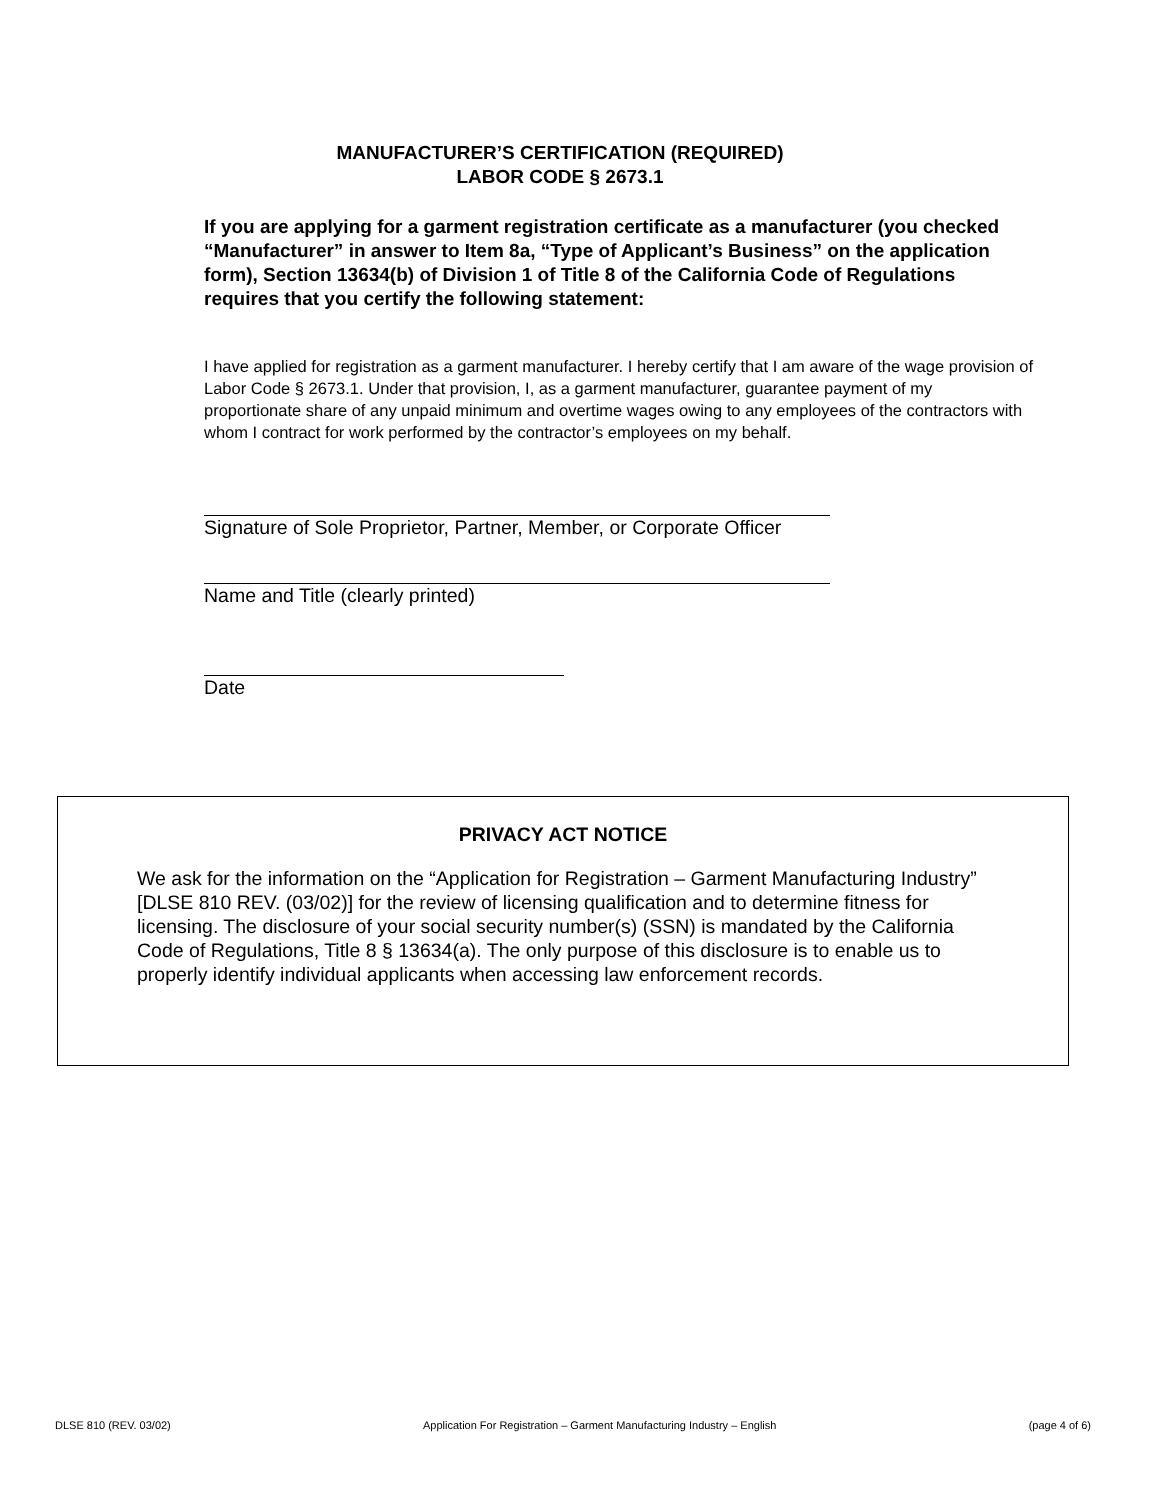MANUFACTURER’S CERTIFICATION (REQUIRED)
LABOR CODE § 2673.1
If you are applying for a garment registration certificate as a manufacturer (you checked “Manufacturer” in answer to Item 8a, “Type of Applicant’s Business” on the application form), Section 13634(b) of Division 1 of Title 8 of the California Code of Regulations requires that you certify the following statement:
I have applied for registration as a garment manufacturer. I hereby certify that I am aware of the wage provision of Labor Code § 2673.1. Under that provision, I, as a garment manufacturer, guarantee payment of my proportionate share of any unpaid minimum and overtime wages owing to any employees of the contractors with whom I contract for work performed by the contractor’s employees on my behalf.
Signature of Sole Proprietor, Partner, Member, or Corporate Officer
Name and Title (clearly printed)
Date
PRIVACY ACT NOTICE
We ask for the information on the “Application for Registration – Garment Manufacturing Industry” [DLSE 810 REV. (03/02)] for the review of licensing qualification and to determine fitness for licensing. The disclosure of your social security number(s) (SSN) is mandated by the California Code of Regulations, Title 8 § 13634(a). The only purpose of this disclosure is to enable us to properly identify individual applicants when accessing law enforcement records.
DLSE 810 (REV. 03/02) Application For Registration – Garment Manufacturing Industry – English (page 4 of 6)